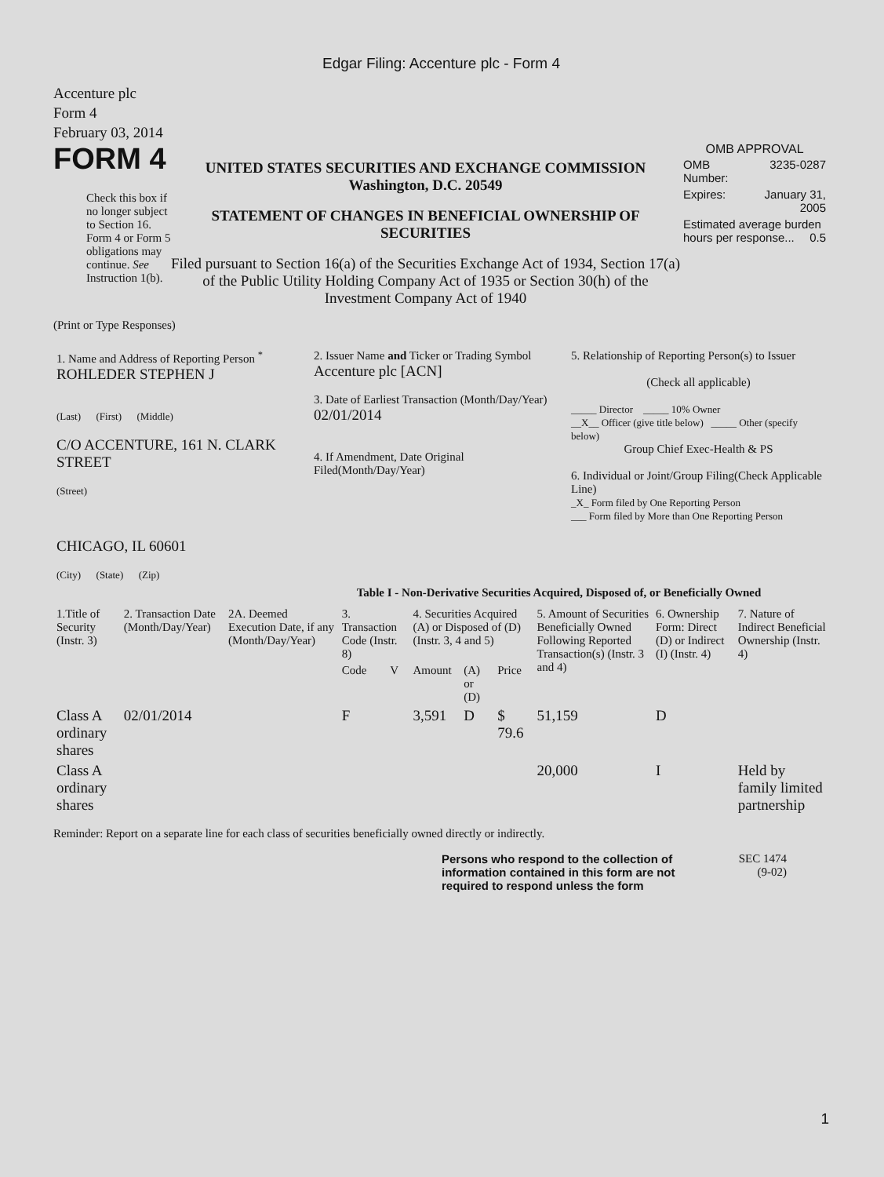Edgar Filing: Accenture plc - Form 4
Accenture plc
Form 4
February 03, 2014
FORM 4
Check this box if no longer subject to Section 16. Form 4 or Form 5 obligations may continue. See Instruction 1(b).
UNITED STATES SECURITIES AND EXCHANGE COMMISSION
Washington, D.C. 20549
STATEMENT OF CHANGES IN BENEFICIAL OWNERSHIP OF SECURITIES
Filed pursuant to Section 16(a) of the Securities Exchange Act of 1934, Section 17(a) of the Public Utility Holding Company Act of 1935 or Section 30(h) of the Investment Company Act of 1940
OMB APPROVAL
| OMB Number: | 3235-0287 |
| Expires: | January 31, 2005 |
| Estimated average burden hours per response... 0.5 | |
(Print or Type Responses)
| 1. Name and Address of Reporting Person <sup>*</sup> ROHLEDER STEPHEN J (Last) (First) (Middle) C/O ACCENTURE, 161 N. CLARK STREET (Street) CHICAGO, IL 60601 (City) (State) (Zip) | 2. Issuer Name and Ticker or Trading Symbol Accenture plc [ACN] 3. Date of Earliest Transaction (Month/Day/Year) 02/01/2014 4. If Amendment, Date Original Filed(Month/Day/Year) | 5. Relationship of Reporting Person(s) to Issuer (Check all applicable) _____ Director _____ 10% Owner __X__ Officer (give title below) _____ Other (specify below) Group Chief Exec-Health & PS 6. Individual or Joint/Group Filing(Check Applicable Line) _X_ Form filed by One Reporting Person ___ Form filed by More than One Reporting Person |
Table I - Non-Derivative Securities Acquired, Disposed of, or Beneficially Owned
| 1.Title of Security (Instr. 3) | 2. Transaction Date (Month/Day/Year) | 2A. Deemed Execution Date, if any (Month/Day/Year) | 3. Transaction Code (Instr. 8) | | 4. Securities Acquired (A) or Disposed of (D) (Instr. 3, 4 and 5) | | | 5. Amount of Securities Beneficially Owned Following Reported Transaction(s) (Instr. 3 and 4) | 6. Ownership Form: Direct (D) or Indirect (I) (Instr. 4) | 7. Nature of Indirect Beneficial Ownership (Instr. 4) |
| --- | --- | --- | --- | --- | --- | --- | --- | --- | --- | --- |
| | | | Code | V | Amount | (A) or (D) | Price | | | |
| Class A ordinary shares | 02/01/2014 | | F | | 3,591 | D | $ 79.6 | 51,159 | D | |
| Class A ordinary shares | | | | | | | | 20,000 | I | Held by family limited partnership |
Reminder: Report on a separate line for each class of securities beneficially owned directly or indirectly.
Persons who respond to the collection of information contained in this form are not required to respond unless the form
SEC 1474
(9-02)
1